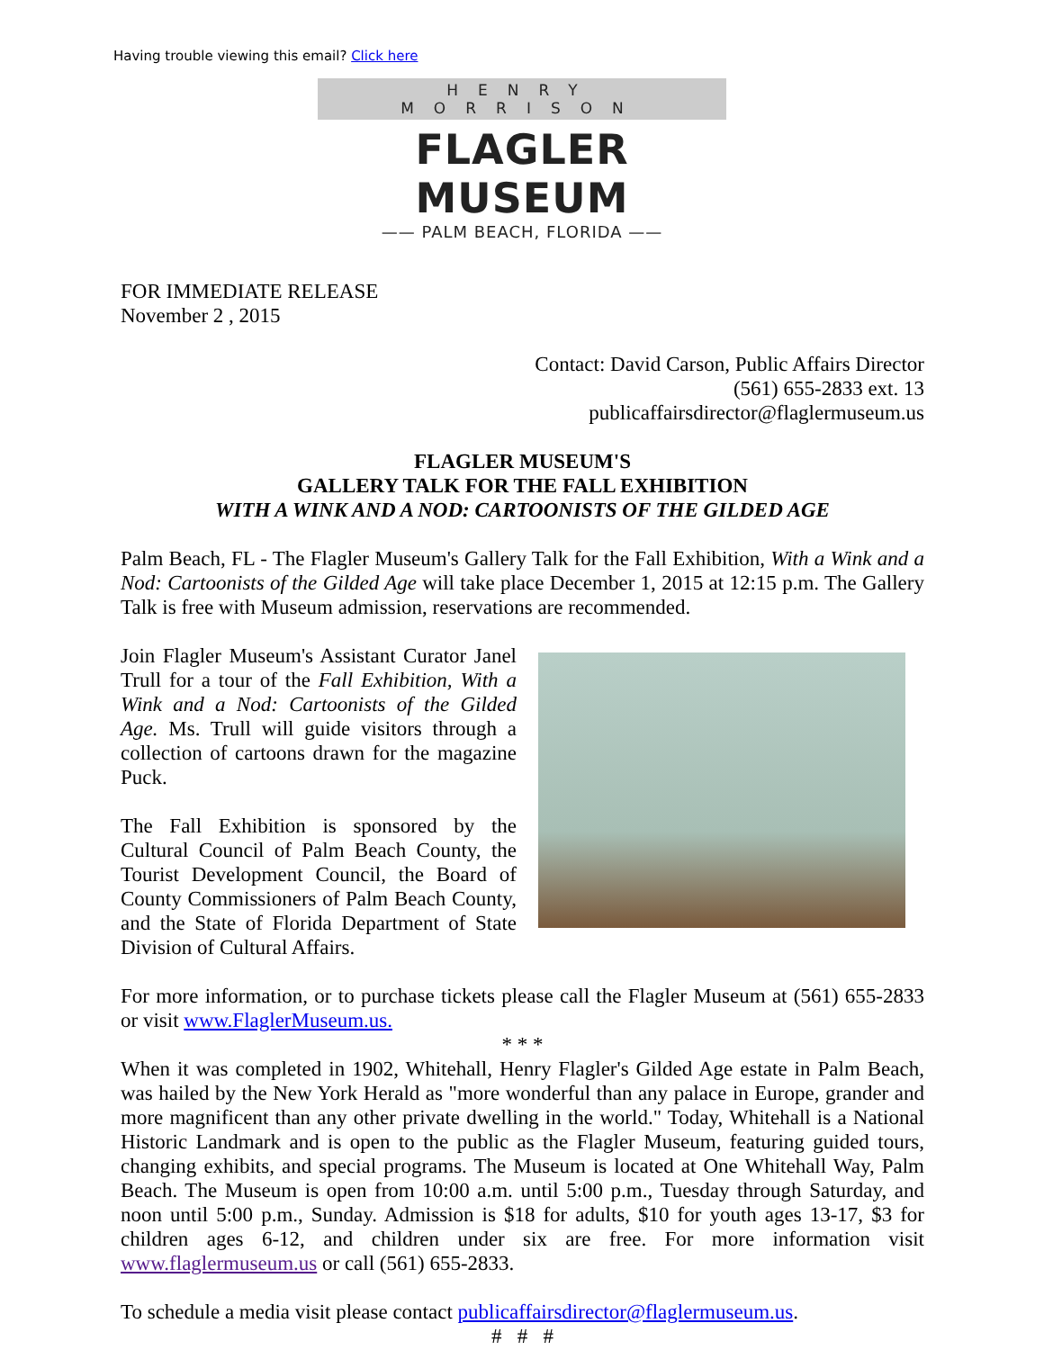Having trouble viewing this email? Click here
HENRY MORRISON
FLAGLER MUSEUM
—— PALM BEACH, FLORIDA ——
FOR IMMEDIATE RELEASE
November 2 , 2015
Contact: David Carson, Public Affairs Director
(561) 655-2833 ext. 13
publicaffairsdirector@flaglermuseum.us
FLAGLER MUSEUM'S
GALLERY TALK FOR THE FALL EXHIBITION
WITH A WINK AND A NOD: CARTOONISTS OF THE GILDED AGE
Palm Beach, FL - The Flagler Museum's Gallery Talk for the Fall Exhibition, With a Wink and a Nod: Cartoonists of the Gilded Age will take place December 1, 2015 at 12:15 p.m. The Gallery Talk is free with Museum admission, reservations are recommended.
Join Flagler Museum's Assistant Curator Janel Trull for a tour of the Fall Exhibition, With a Wink and a Nod: Cartoonists of the Gilded Age. Ms. Trull will guide visitors through a collection of cartoons drawn for the magazine Puck.
The Fall Exhibition is sponsored by the Cultural Council of Palm Beach County, the Tourist Development Council, the Board of County Commissioners of Palm Beach County, and the State of Florida Department of State Division of Cultural Affairs.
For more information, or to purchase tickets please call the Flagler Museum at (561) 655-2833 or visit www.FlaglerMuseum.us.
* * *
When it was completed in 1902, Whitehall, Henry Flagler's Gilded Age estate in Palm Beach, was hailed by the New York Herald as "more wonderful than any palace in Europe, grander and more magnificent than any other private dwelling in the world." Today, Whitehall is a National Historic Landmark and is open to the public as the Flagler Museum, featuring guided tours, changing exhibits, and special programs. The Museum is located at One Whitehall Way, Palm Beach. The Museum is open from 10:00 a.m. until 5:00 p.m., Tuesday through Saturday, and noon until 5:00 p.m., Sunday. Admission is $18 for adults, $10 for youth ages 13-17, $3 for children ages 6-12, and children under six are free. For more information visit www.flaglermuseum.us or call (561) 655-2833.
To schedule a media visit please contact publicaffairsdirector@flaglermuseum.us.
# # #